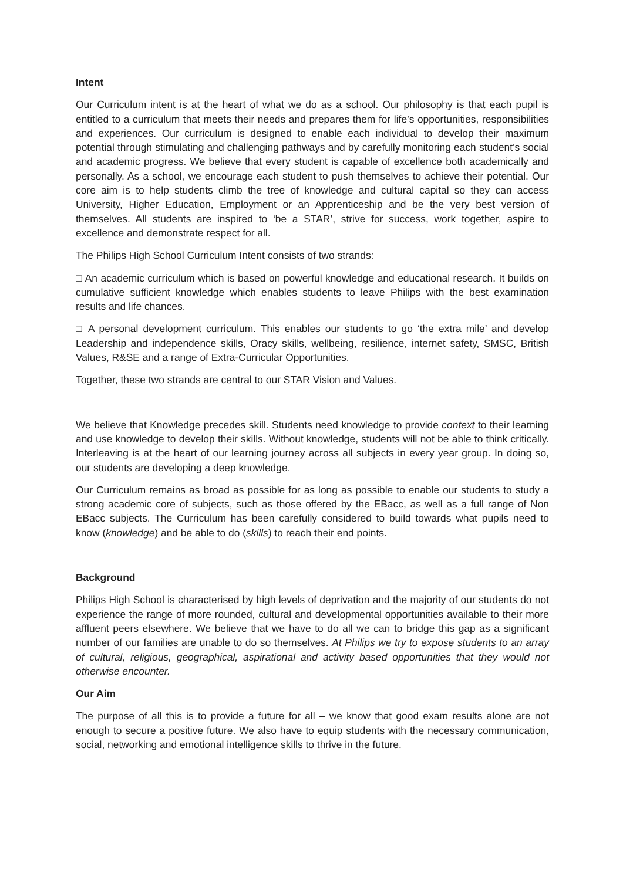Intent
Our Curriculum intent is at the heart of what we do as a school. Our philosophy is that each pupil is entitled to a curriculum that meets their needs and prepares them for life’s opportunities, responsibilities and experiences. Our curriculum is designed to enable each individual to develop their maximum potential through stimulating and challenging pathways and by carefully monitoring each student’s social and academic progress. We believe that every student is capable of excellence both academically and personally. As a school, we encourage each student to push themselves to achieve their potential. Our core aim is to help students climb the tree of knowledge and cultural capital so they can access University, Higher Education, Employment or an Apprenticeship and be the very best version of themselves. All students are inspired to ‘be a STAR’, strive for success, work together, aspire to excellence and demonstrate respect for all.
The Philips High School Curriculum Intent consists of two strands:
□ An academic curriculum which is based on powerful knowledge and educational research. It builds on cumulative sufficient knowledge which enables students to leave Philips with the best examination results and life chances.
□ A personal development curriculum. This enables our students to go ‘the extra mile’ and develop Leadership and independence skills, Oracy skills, wellbeing, resilience, internet safety, SMSC, British Values, R&SE and a range of Extra-Curricular Opportunities.
Together, these two strands are central to our STAR Vision and Values.
We believe that Knowledge precedes skill. Students need knowledge to provide context to their learning and use knowledge to develop their skills. Without knowledge, students will not be able to think critically. Interleaving is at the heart of our learning journey across all subjects in every year group. In doing so, our students are developing a deep knowledge.
Our Curriculum remains as broad as possible for as long as possible to enable our students to study a strong academic core of subjects, such as those offered by the EBacc, as well as a full range of Non EBacc subjects. The Curriculum has been carefully considered to build towards what pupils need to know (knowledge) and be able to do (skills) to reach their end points.
Background
Philips High School is characterised by high levels of deprivation and the majority of our students do not experience the range of more rounded, cultural and developmental opportunities available to their more affluent peers elsewhere. We believe that we have to do all we can to bridge this gap as a significant number of our families are unable to do so themselves. At Philips we try to expose students to an array of cultural, religious, geographical, aspirational and activity based opportunities that they would not otherwise encounter.
Our Aim
The purpose of all this is to provide a future for all – we know that good exam results alone are not enough to secure a positive future. We also have to equip students with the necessary communication, social, networking and emotional intelligence skills to thrive in the future.